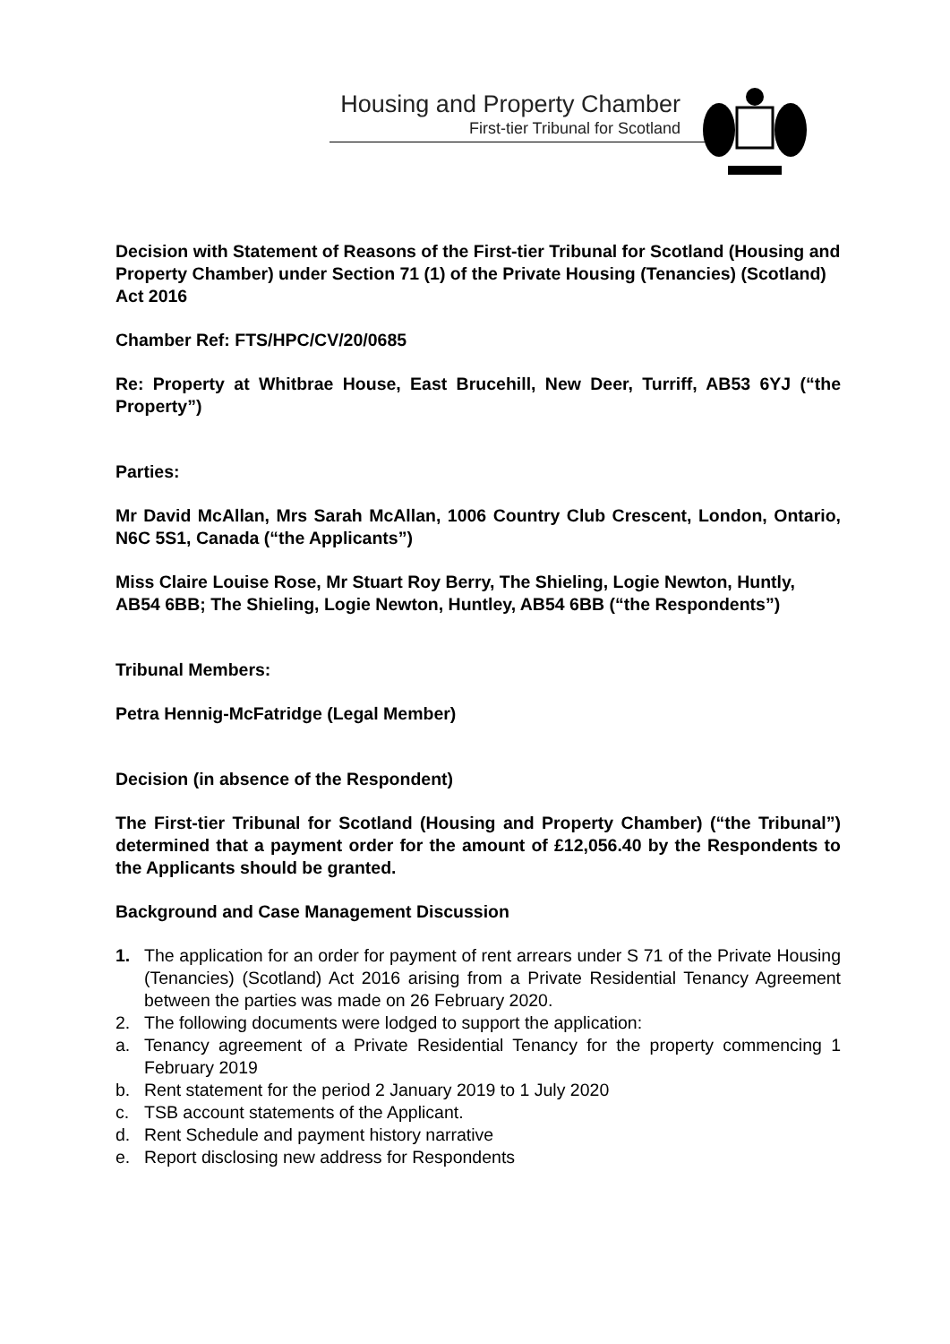Housing and Property Chamber
First-tier Tribunal for Scotland
Decision with Statement of Reasons of the First-tier Tribunal for Scotland (Housing and Property Chamber) under Section 71 (1) of the Private Housing (Tenancies) (Scotland) Act 2016
Chamber Ref: FTS/HPC/CV/20/0685
Re: Property at Whitbrae House, East Brucehill, New Deer, Turriff, AB53 6YJ (“the Property”)
Parties:
Mr David McAllan, Mrs Sarah McAllan, 1006 Country Club Crescent, London, Ontario, N6C 5S1, Canada (“the Applicants”)
Miss Claire Louise Rose, Mr Stuart Roy Berry, The Shieling, Logie Newton, Huntly, AB54 6BB; The Shieling, Logie Newton, Huntley, AB54 6BB (“the Respondents”)
Tribunal Members:
Petra Hennig-McFatridge (Legal Member)
Decision (in absence of the Respondent)
The First-tier Tribunal for Scotland (Housing and Property Chamber) (“the Tribunal”) determined that a payment order for the amount of £12,056.40 by the Respondents to the Applicants should be granted.
Background and Case Management Discussion
1. The application for an order for payment of rent arrears under S 71 of the Private Housing (Tenancies) (Scotland) Act 2016 arising from a Private Residential Tenancy Agreement between the parties was made on 26 February 2020.
2. The following documents were lodged to support the application:
a. Tenancy agreement of a Private Residential Tenancy for the property commencing 1 February 2019
b. Rent statement for the period 2 January 2019 to 1 July 2020
c. TSB account statements of the Applicant.
d. Rent Schedule and payment history narrative
e. Report disclosing new address for Respondents